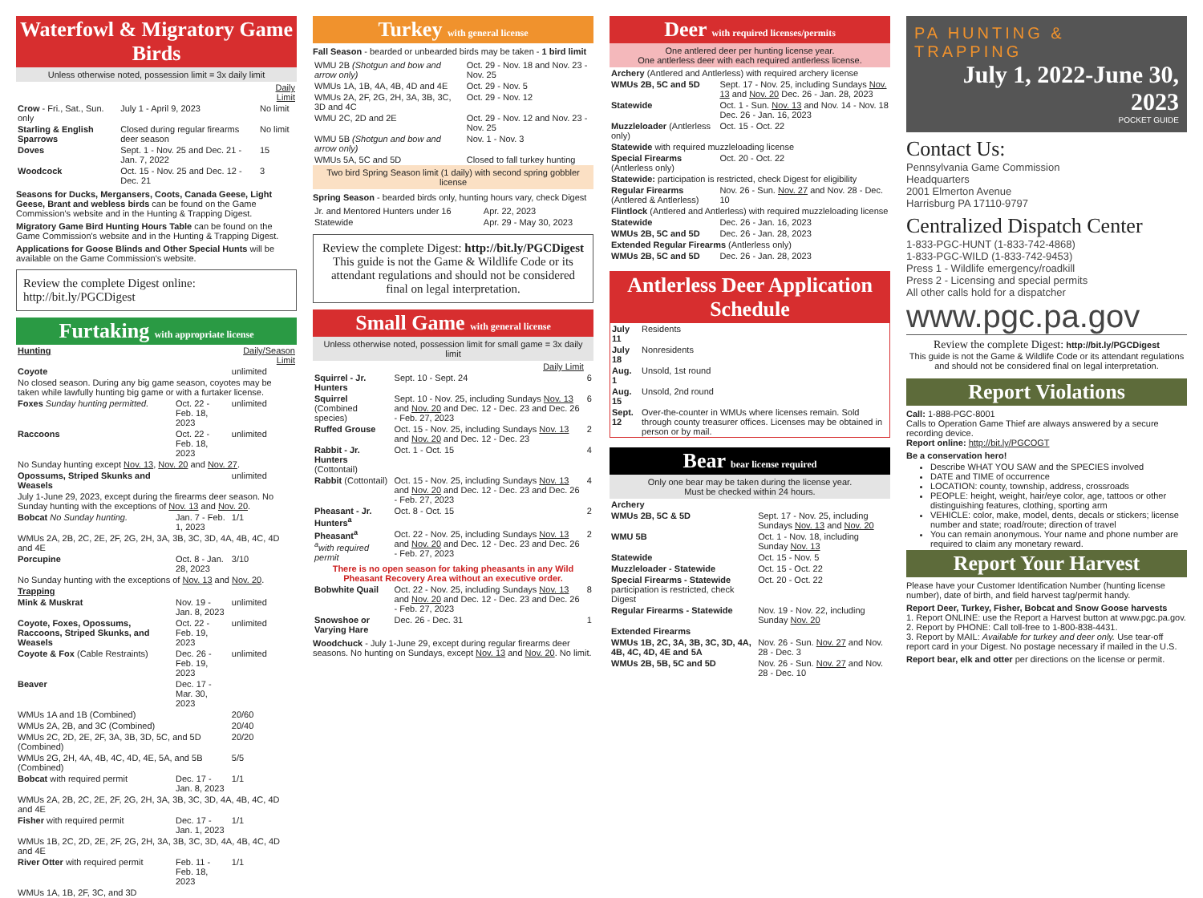Waterfowl & Migratory Game Birds
Unless otherwise noted, possession limit = 3x daily limit
| | | Daily Limit |
| Crow - Fri., Sat., Sun. only | July 1 - April 9, 2023 | No limit |
| Starling & English Sparrows | Closed during regular firearms deer season | No limit |
| Doves | Sept. 1 - Nov. 25 and Dec. 21 - Jan. 7, 2022 | 15 |
| Woodcock | Oct. 15 - Nov. 25 and Dec. 12 - Dec. 21 | 3 |
Seasons for Ducks, Mergansers, Coots, Canada Geese, Light Geese, Brant and webless birds can be found on the Game Commission's website and in the Hunting & Trapping Digest.
Migratory Game Bird Hunting Hours Table can be found on the Game Commission's website and in the Hunting & Trapping Digest.
Applications for Goose Blinds and Other Special Hunts will be available on the Game Commission's website.
Review the complete Digest online: http://bit.ly/PGCDigest
Furtaking with appropriate license
| Hunting | | Daily/Season Limit |
| Coyote | | unlimited |
| No closed season. During any big game season, coyotes may be taken while lawfully hunting big game or with a furtaker license. | | |
| Foxes Sunday hunting permitted. | Oct. 22 - Feb. 18, 2023 | unlimited |
| Raccoons | Oct. 22 - Feb. 18, 2023 | unlimited |
| No Sunday hunting except Nov. 13 , Nov. 20 and Nov. 27 . | | |
| Opossums, Striped Skunks and Weasels | | unlimited |
| July 1-June 29, 2023, except during the firearms deer season. No Sunday hunting with the exceptions of Nov. 13 and Nov. 20 . | | |
| Bobcat No Sunday hunting. | Jan. 7 - Feb. 1, 2023 | 1/1 |
| WMUs 2A, 2B, 2C, 2E, 2F, 2G, 2H, 3A, 3B, 3C, 3D, 4A, 4B, 4C, 4D and 4E | | |
| Porcupine | Oct. 8 - Jan. 28, 2023 | 3/10 |
| No Sunday hunting with the exceptions of Nov. 13 and Nov. 20 . | | |
| Trapping | | |
| Mink & Muskrat | Nov. 19 - Jan. 8, 2023 | unlimited |
| Coyote, Foxes, Opossums, Raccoons, Striped Skunks, and Weasels | Oct. 22 - Feb. 19, 2023 | unlimited |
| Coyote & Fox (Cable Restraints) | Dec. 26 - Feb. 19, 2023 | unlimited |
| Beaver | Dec. 17 - Mar. 30, 2023 | |
| WMUs 1A and 1B (Combined) | | 20/60 |
| WMUs 2A, 2B, and 3C (Combined) | | 20/40 |
| WMUs 2C, 2D, 2E, 2F, 3A, 3B, 3D, 5C, and 5D (Combined) | | 20/20 |
| WMUs 2G, 2H, 4A, 4B, 4C, 4D, 4E, 5A, and 5B (Combined) | | 5/5 |
| Bobcat with required permit | Dec. 17 - Jan. 8, 2023 | 1/1 |
| WMUs 2A, 2B, 2C, 2E, 2F, 2G, 2H, 3A, 3B, 3C, 3D, 4A, 4B, 4C, 4D and 4E | | |
| Fisher with required permit | Dec. 17 - Jan. 1, 2023 | 1/1 |
| WMUs 1B, 2C, 2D, 2E, 2F, 2G, 2H, 3A, 3B, 3C, 3D, 4A, 4B, 4C, 4D and 4E | | |
| River Otter with required permit | Feb. 11 - Feb. 18, 2023 | 1/1 |
| WMUs 1A, 1B, 2F, 3C, and 3D | | |
Turkey with general license
Fall Season - bearded or unbearded birds may be taken - 1 bird limit
| WMU 2B (Shotgun and bow and arrow only) | Oct. 29 - Nov. 18 and Nov. 23 - Nov. 25 |
| WMUs 1A, 1B, 4A, 4B, 4D and 4E | Oct. 29 - Nov. 5 |
| WMUs 2A, 2F, 2G, 2H, 3A, 3B, 3C, 3D and 4C | Oct. 29 - Nov. 12 |
| WMU 2C, 2D and 2E | Oct. 29 - Nov. 12 and Nov. 23 - Nov. 25 |
| WMU 5B (Shotgun and bow and arrow only) | Nov. 1 - Nov. 3 |
| WMUs 5A, 5C and 5D | Closed to fall turkey hunting |
Two bird Spring Season limit (1 daily) with second spring gobbler license
Spring Season - bearded birds only, hunting hours vary, check Digest
| Jr. and Mentored Hunters under 16 | Apr. 22, 2023 |
| Statewide | Apr. 29 - May 30, 2023 |
Review the complete Digest: http://bit.ly/PGCDigest
This guide is not the Game & Wildlife Code or its attendant regulations and should not be considered final on legal interpretation.
Small Game with general license
Unless otherwise noted, possession limit for small game = 3x daily limit
| | Daily Limit | |
| Squirrel - Jr. Hunters | Sept. 10 - Sept. 24 | 6 |
| Squirrel (Combined species) | Sept. 10 - Nov. 25, including Sundays Nov. 13 and Nov. 20 and Dec. 12 - Dec. 23 and Dec. 26 - Feb. 27, 2023 | 6 |
| Ruffed Grouse | Oct. 15 - Nov. 25, including Sundays Nov. 13 and Nov. 20 and Dec. 12 - Dec. 23 | 2 |
| Rabbit - Jr. Hunters (Cottontail) | Oct. 1 - Oct. 15 | 4 |
| Rabbit (Cottontail) | Oct. 15 - Nov. 25, including Sundays Nov. 13 and Nov. 20 and Dec. 12 - Dec. 23 and Dec. 26 - Feb. 27, 2023 | 4 |
| Pheasant - Jr. Hunters<sup>a</sup> | Oct. 8 - Oct. 15 | 2 |
| Pheasant<sup>a</sup> <sup>a</sup> with required permit | Oct. 22 - Nov. 25, including Sundays Nov. 13 and Nov. 20 and Dec. 12 - Dec. 23 and Dec. 26 - Feb. 27, 2023 | 2 |
| There is no open season for taking pheasants in any Wild Pheasant Recovery Area without an executive order. | | |
| Bobwhite Quail | Oct. 22 - Nov. 25, including Sundays Nov. 13 and Nov. 20 and Dec. 12 - Dec. 23 and Dec. 26 - Feb. 27, 2023 | 8 |
| Snowshoe or Varying Hare | Dec. 26 - Dec. 31 | 1 |
Woodchuck - July 1-June 29, except during regular firearms deer seasons. No hunting on Sundays, except Nov. 13 and Nov. 20. No limit.
Deer with required licenses/permits
One antlered deer per hunting license year.
One antlerless deer with each required antlerless license.
| Archery (Antlered and Antlerless) with required archery license | |
| WMUs 2B, 5C and 5D | Sept. 17 - Nov. 25, including Sundays Nov. 13 and Nov. 20 Dec. 26 - Jan. 28, 2023 |
| Statewide | Oct. 1 - Sun. Nov. 13 and Nov. 14 - Nov. 18 Dec. 26 - Jan. 16, 2023 |
| Muzzleloader (Antlerless only) | Oct. 15 - Oct. 22 |
| Statewide with required muzzleloading license | |
| Special Firearms (Antlerless only) | Oct. 20 - Oct. 22 |
| Statewide: participation is restricted, check Digest for eligibility | |
| Regular Firearms (Antlered & Antlerless) | Nov. 26 - Sun. Nov. 27 and Nov. 28 - Dec. 10 |
| Flintlock (Antlered and Antlerless) with required muzzleloading license | |
| Statewide | Dec. 26 - Jan. 16, 2023 |
| WMUs 2B, 5C and 5D | Dec. 26 - Jan. 28, 2023 |
| Extended Regular Firearms (Antlerless only) | |
| WMUs 2B, 5C and 5D | Dec. 26 - Jan. 28, 2023 |
Antlerless Deer Application Schedule
| July 11 | Residents |
| July 18 | Nonresidents |
| Aug. 1 | Unsold, 1st round |
| Aug. 15 | Unsold, 2nd round |
| Sept. 12 | Over-the-counter in WMUs where licenses remain. Sold through county treasurer offices. Licenses may be obtained in person or by mail. |
Bear bear license required
Only one bear may be taken during the license year.
Must be checked within 24 hours.
| Archery | |
| WMUs 2B, 5C & 5D | Sept. 17 - Nov. 25, including Sundays Nov. 13 and Nov. 20 |
| WMU 5B | Oct. 1 - Nov. 18, including Sunday Nov. 13 |
| Statewide | Oct. 15 - Nov. 5 |
| Muzzleloader - Statewide | Oct. 15 - Oct. 22 |
| Special Firearms - Statewide participation is restricted, check Digest | Oct. 20 - Oct. 22 |
| Regular Firearms - Statewide | Nov. 19 - Nov. 22, including Sunday Nov. 20 |
| Extended Firearms | |
| WMUs 1B, 2C, 3A, 3B, 3C, 3D, 4A, 4B, 4C, 4D, 4E and 5A | Nov. 26 - Sun. Nov. 27 and Nov. 28 - Dec. 3 |
| WMUs 2B, 5B, 5C and 5D | Nov. 26 - Sun. Nov. 27 and Nov. 28 - Dec. 10 |
PA HUNTING & TRAPPING
July 1, 2022-June 30, 2023
POCKET GUIDE
Contact Us:
Pennsylvania Game Commission
Headquarters
2001 Elmerton Avenue
Harrisburg PA 17110-9797
Centralized Dispatch Center
1-833-PGC-HUNT (1-833-742-4868)
1-833-PGC-WILD (1-833-742-9453)
Press 1 - Wildlife emergency/roadkill
Press 2 - Licensing and special permits
All other calls hold for a dispatcher
www.pgc.pa.gov
Review the complete Digest: http://bit.ly/PGCDigest
This guide is not the Game & Wildlife Code or its attendant regulations and should not be considered final on legal interpretation.
Report Violations
Call: 1-888-PGC-8001
Calls to Operation Game Thief are always answered by a secure recording device.
Report online: http://bit.ly/PGCOGT
Be a conservation hero!
Describe WHAT YOU SAW and the SPECIES involved
DATE and TIME of occurrence
LOCATION: county, township, address, crossroads
PEOPLE: height, weight, hair/eye color, age, tattoos or other distinguishing features, clothing, sporting arm
VEHICLE: color, make, model, dents, decals or stickers; license number and state; road/route; direction of travel
You can remain anonymous. Your name and phone number are required to claim any monetary reward.
Report Your Harvest
Please have your Customer Identification Number (hunting license number), date of birth, and field harvest tag/permit handy.
Report Deer, Turkey, Fisher, Bobcat and Snow Goose harvests
1. Report ONLINE: use the Report a Harvest button at www.pgc.pa.gov.
2. Report by PHONE: Call toll-free to 1-800-838-4431.
3. Report by MAIL: Available for turkey and deer only. Use tear-off report card in your Digest. No postage necessary if mailed in the U.S.
Report bear, elk and otter per directions on the license or permit.